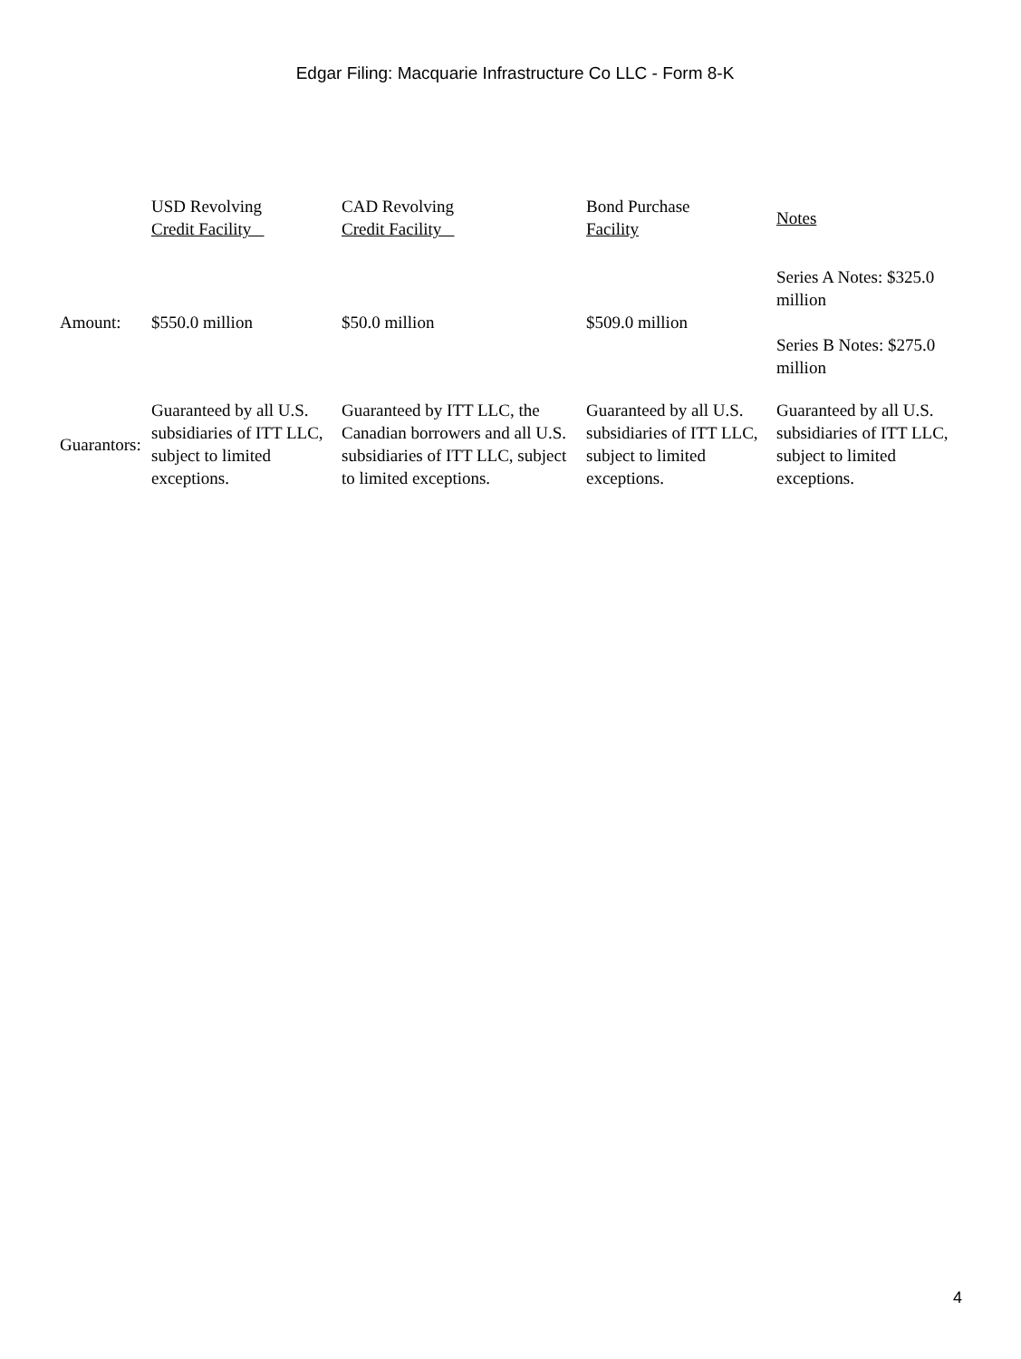Edgar Filing: Macquarie Infrastructure Co LLC - Form 8-K
| | USD Revolving Credit Facility | CAD Revolving Credit Facility | Bond Purchase Facility | Notes |
| Amount: | $550.0 million | $50.0 million | $509.0 million | Series A Notes: $325.0 million Series B Notes: $275.0 million |
| Guarantors: | Guaranteed by all U.S. subsidiaries of ITT LLC, subject to limited exceptions. | Guaranteed by ITT LLC, the Canadian borrowers and all U.S. subsidiaries of ITT LLC, subject to limited exceptions. | Guaranteed by all U.S. subsidiaries of ITT LLC, subject to limited exceptions. | Guaranteed by all U.S. subsidiaries of ITT LLC, subject to limited exceptions. |
4